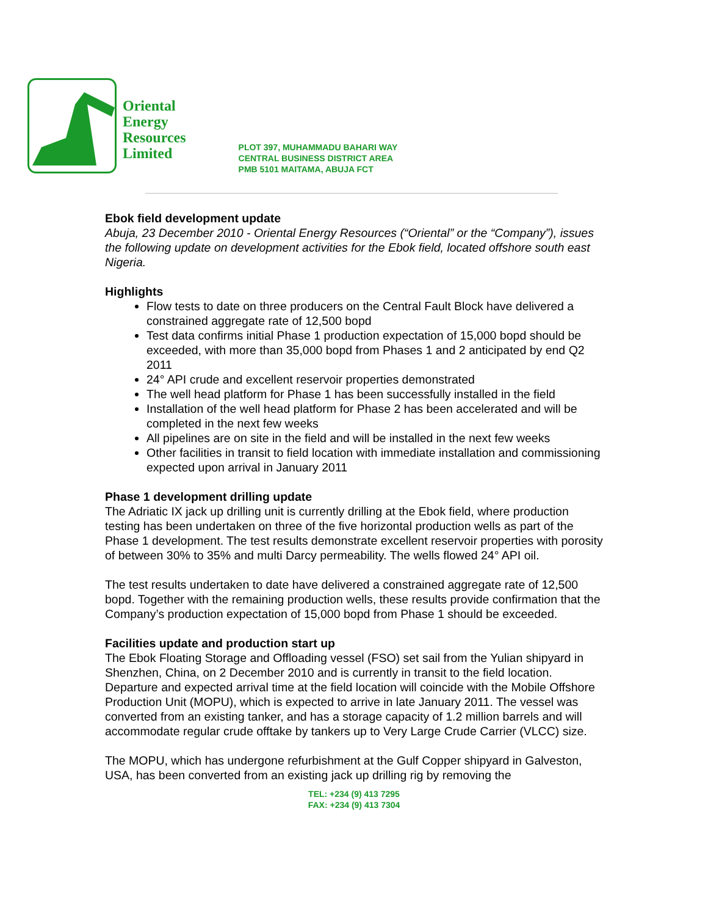Oriental
Energy
Resources
Limited
PLOT 397, MUHAMMADU BAHARI WAY
CENTRAL BUSINESS DISTRICT AREA
PMB 5101 MAITAMA, ABUJA FCT
Ebok field development update
Abuja, 23 December 2010 - Oriental Energy Resources (“Oriental” or the “Company”), issues the following update on development activities for the Ebok field, located offshore south east Nigeria.
Highlights
Flow tests to date on three producers on the Central Fault Block have delivered a constrained aggregate rate of 12,500 bopd
Test data confirms initial Phase 1 production expectation of 15,000 bopd should be exceeded, with more than 35,000 bopd from Phases 1 and 2 anticipated by end Q2 2011
24° API crude and excellent reservoir properties demonstrated
The well head platform for Phase 1 has been successfully installed in the field
Installation of the well head platform for Phase 2 has been accelerated and will be completed in the next few weeks
All pipelines are on site in the field and will be installed in the next few weeks
Other facilities in transit to field location with immediate installation and commissioning expected upon arrival in January 2011
Phase 1 development drilling update
The Adriatic IX jack up drilling unit is currently drilling at the Ebok field, where production testing has been undertaken on three of the five horizontal production wells as part of the Phase 1 development. The test results demonstrate excellent reservoir properties with porosity of between 30% to 35% and multi Darcy permeability. The wells flowed 24° API oil.
The test results undertaken to date have delivered a constrained aggregate rate of 12,500 bopd. Together with the remaining production wells, these results provide confirmation that the Company’s production expectation of 15,000 bopd from Phase 1 should be exceeded.
Facilities update and production start up
The Ebok Floating Storage and Offloading vessel (FSO) set sail from the Yulian shipyard in Shenzhen, China, on 2 December 2010 and is currently in transit to the field location. Departure and expected arrival time at the field location will coincide with the Mobile Offshore Production Unit (MOPU), which is expected to arrive in late January 2011. The vessel was converted from an existing tanker, and has a storage capacity of 1.2 million barrels and will accommodate regular crude offtake by tankers up to Very Large Crude Carrier (VLCC) size.
The MOPU, which has undergone refurbishment at the Gulf Copper shipyard in Galveston, USA, has been converted from an existing jack up drilling rig by removing the
TEL: +234 (9) 413 7295
FAX: +234 (9) 413 7304